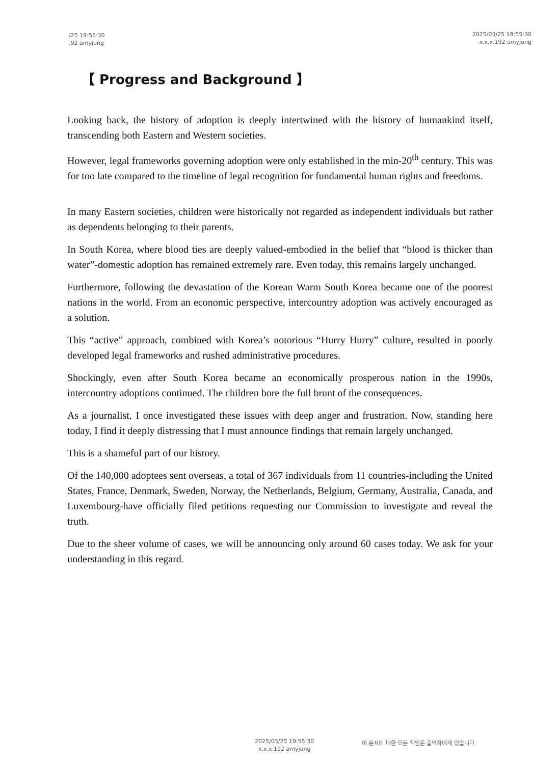/25 19:55:30
.92 amyjung
2025/03/25 19:55:30
x.x.x.192 amyjung
【 Progress and Background 】
Looking back, the history of adoption is deeply intertwined with the history of humankind itself, transcending both Eastern and Western societies.
However, legal frameworks governing adoption were only established in the min-20<sup>th</sup> century. This was for too late compared to the timeline of legal recognition for fundamental human rights and freedoms.
In many Eastern societies, children were historically not regarded as independent individuals but rather as dependents belonging to their parents.
In South Korea, where blood ties are deeply valued-embodied in the belief that “blood is thicker than water”-domestic adoption has remained extremely rare. Even today, this remains largely unchanged.
Furthermore, following the devastation of the Korean Warm South Korea became one of the poorest nations in the world. From an economic perspective, intercountry adoption was actively encouraged as a solution.
This “active” approach, combined with Korea’s notorious “Hurry Hurry” culture, resulted in poorly developed legal frameworks and rushed administrative procedures.
Shockingly, even after South Korea became an economically prosperous nation in the 1990s, intercountry adoptions continued. The children bore the full brunt of the consequences.
As a journalist, I once investigated these issues with deep anger and frustration. Now, standing here today, I find it deeply distressing that I must announce findings that remain largely unchanged.
This is a shameful part of our history.
Of the 140,000 adoptees sent overseas, a total of 367 individuals from 11 countries-including the United States, France, Denmark, Sweden, Norway, the Netherlands, Belgium, Germany, Australia, Canada, and Luxembourg-have officially filed petitions requesting our Commission to investigate and reveal the truth.
Due to the sheer volume of cases, we will be announcing only around 60 cases today. We ask for your understanding in this regard.
2025/03/25 19:55:30
x.x.x.192 amyjung
이 문서에 대한 모든 책임은 출력자에게 있습니다